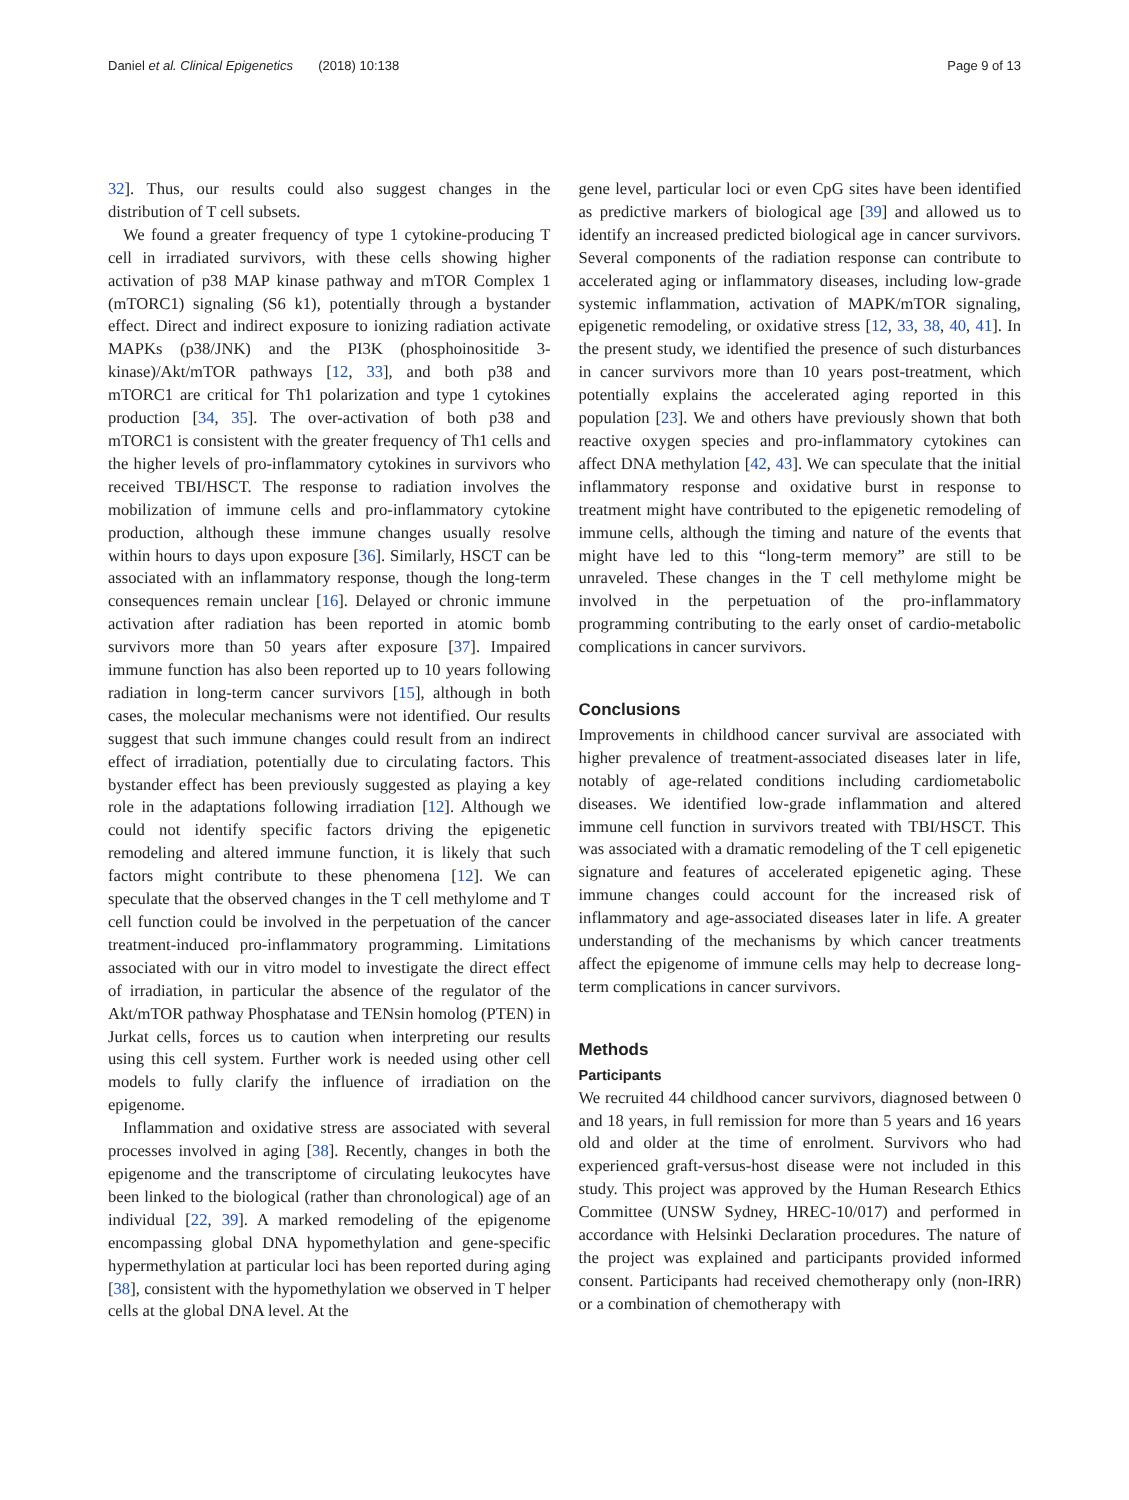Daniel et al. Clinical Epigenetics (2018) 10:138 Page 9 of 13
32]. Thus, our results could also suggest changes in the distribution of T cell subsets.
We found a greater frequency of type 1 cytokine-producing T cell in irradiated survivors, with these cells showing higher activation of p38 MAP kinase pathway and mTOR Complex 1 (mTORC1) signaling (S6 k1), potentially through a bystander effect. Direct and indirect exposure to ionizing radiation activate MAPKs (p38/JNK) and the PI3K (phosphoinositide 3-kinase)/Akt/mTOR pathways [12, 33], and both p38 and mTORC1 are critical for Th1 polarization and type 1 cytokines production [34, 35]. The over-activation of both p38 and mTORC1 is consistent with the greater frequency of Th1 cells and the higher levels of pro-inflammatory cytokines in survivors who received TBI/HSCT. The response to radiation involves the mobilization of immune cells and pro-inflammatory cytokine production, although these immune changes usually resolve within hours to days upon exposure [36]. Similarly, HSCT can be associated with an inflammatory response, though the long-term consequences remain unclear [16]. Delayed or chronic immune activation after radiation has been reported in atomic bomb survivors more than 50 years after exposure [37]. Impaired immune function has also been reported up to 10 years following radiation in long-term cancer survivors [15], although in both cases, the molecular mechanisms were not identified. Our results suggest that such immune changes could result from an indirect effect of irradiation, potentially due to circulating factors. This bystander effect has been previously suggested as playing a key role in the adaptations following irradiation [12]. Although we could not identify specific factors driving the epigenetic remodeling and altered immune function, it is likely that such factors might contribute to these phenomena [12]. We can speculate that the observed changes in the T cell methylome and T cell function could be involved in the perpetuation of the cancer treatment-induced pro-inflammatory programming. Limitations associated with our in vitro model to investigate the direct effect of irradiation, in particular the absence of the regulator of the Akt/mTOR pathway Phosphatase and TENsin homolog (PTEN) in Jurkat cells, forces us to caution when interpreting our results using this cell system. Further work is needed using other cell models to fully clarify the influence of irradiation on the epigenome.
Inflammation and oxidative stress are associated with several processes involved in aging [38]. Recently, changes in both the epigenome and the transcriptome of circulating leukocytes have been linked to the biological (rather than chronological) age of an individual [22, 39]. A marked remodeling of the epigenome encompassing global DNA hypomethylation and gene-specific hypermethylation at particular loci has been reported during aging [38], consistent with the hypomethylation we observed in T helper cells at the global DNA level. At the
gene level, particular loci or even CpG sites have been identified as predictive markers of biological age [39] and allowed us to identify an increased predicted biological age in cancer survivors. Several components of the radiation response can contribute to accelerated aging or inflammatory diseases, including low-grade systemic inflammation, activation of MAPK/mTOR signaling, epigenetic remodeling, or oxidative stress [12, 33, 38, 40, 41]. In the present study, we identified the presence of such disturbances in cancer survivors more than 10 years post-treatment, which potentially explains the accelerated aging reported in this population [23]. We and others have previously shown that both reactive oxygen species and pro-inflammatory cytokines can affect DNA methylation [42, 43]. We can speculate that the initial inflammatory response and oxidative burst in response to treatment might have contributed to the epigenetic remodeling of immune cells, although the timing and nature of the events that might have led to this “long-term memory” are still to be unraveled. These changes in the T cell methylome might be involved in the perpetuation of the pro-inflammatory programming contributing to the early onset of cardio-metabolic complications in cancer survivors.
Conclusions
Improvements in childhood cancer survival are associated with higher prevalence of treatment-associated diseases later in life, notably of age-related conditions including cardiometabolic diseases. We identified low-grade inflammation and altered immune cell function in survivors treated with TBI/HSCT. This was associated with a dramatic remodeling of the T cell epigenetic signature and features of accelerated epigenetic aging. These immune changes could account for the increased risk of inflammatory and age-associated diseases later in life. A greater understanding of the mechanisms by which cancer treatments affect the epigenome of immune cells may help to decrease long-term complications in cancer survivors.
Methods
Participants
We recruited 44 childhood cancer survivors, diagnosed between 0 and 18 years, in full remission for more than 5 years and 16 years old and older at the time of enrolment. Survivors who had experienced graft-versus-host disease were not included in this study. This project was approved by the Human Research Ethics Committee (UNSW Sydney, HREC-10/017) and performed in accordance with Helsinki Declaration procedures. The nature of the project was explained and participants provided informed consent. Participants had received chemotherapy only (non-IRR) or a combination of chemotherapy with